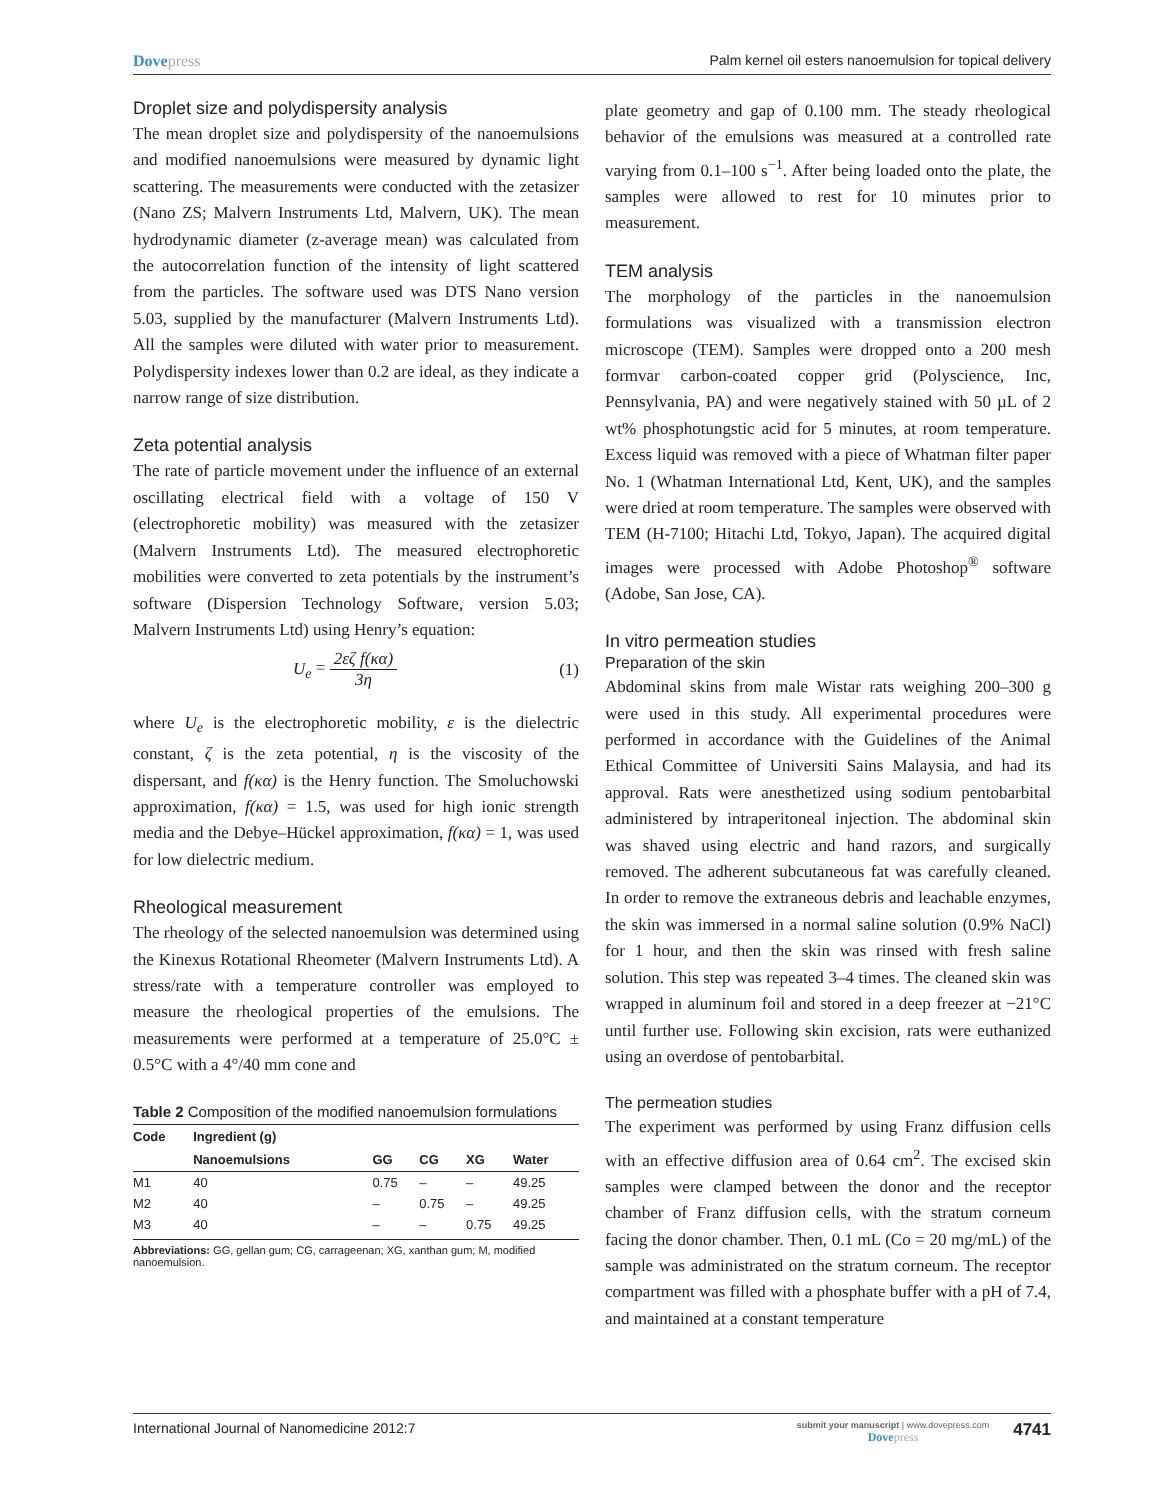Dovepress Palm kernel oil esters nanoemulsion for topical delivery
Droplet size and polydispersity analysis
The mean droplet size and polydispersity of the nano­emulsions and modified nanoemulsions were measured by dynamic light scattering. The measurements were conducted with the zetasizer (Nano ZS; Malvern Instruments Ltd, Malvern, UK). The mean hydrodynamic diameter (z-average mean) was calculated from the autocorrelation function of the intensity of light scattered from the particles. The software used was DTS Nano version 5.03, supplied by the manufacturer (Malvern Instruments Ltd). All the samples were diluted with water prior to measurement. Polydispersity indexes lower than 0.2 are ideal, as they indicate a narrow range of size distribution.
Zeta potential analysis
The rate of particle movement under the influence of an external oscillating electrical field with a voltage of 150 V (electrophoretic mobility) was measured with the zetasizer (Malvern Instruments Ltd). The measured electrophoretic mobilities were converted to zeta potentials by the instrument’s software (Dispersion Technology Software, version 5.03; Malvern Instruments Ltd) using Henry’s equation:
U<sub>e</sub> = 2εζ f(κα) 3η (1)
where U<sub>e</sub> is the electrophoretic mobility, ε is the dielectric constant, ζ is the zeta potential, η is the viscosity of the dispersant, and f(κα) is the Henry function. The Smoluchowski approximation, f(κα) = 1.5, was used for high ionic strength media and the Debye–Hückel approximation, f(κα) = 1, was used for low dielectric medium.
Rheological measurement
The rheology of the selected nanoemulsion was determined using the Kinexus Rotational Rheometer (Malvern Instruments Ltd). A stress/rate with a temperature controller was employed to measure the rheological properties of the emulsions. The measurements were performed at a temperature of 25.0°C ± 0.5°C with a 4°/40 mm cone and
Table 2 Composition of the modified nanoemulsion formulations
| Code | Ingredient (g) | | | | |
| --- | --- | --- | --- | --- | --- |
| | Nanoemulsions | GG | CG | XG | Water |
| M1 | 40 | 0.75 | – | – | 49.25 |
| M2 | 40 | – | 0.75 | – | 49.25 |
| M3 | 40 | – | – | 0.75 | 49.25 |
Abbreviations: GG, gellan gum; CG, carrageenan; XG, xanthan gum; M, modified nanoemulsion.
plate geometry and gap of 0.100 mm. The steady rheological behavior of the emulsions was measured at a controlled rate varying from 0.1–100 s<sup>−1</sup>. After being loaded onto the plate, the samples were allowed to rest for 10 minutes prior to measurement.
TEM analysis
The morphology of the particles in the nanoemulsion formulations was visualized with a transmission electron microscope (TEM). Samples were dropped onto a 200 mesh formvar carbon-coated copper grid (Polyscience, Inc, Pennsylvania, PA) and were negatively stained with 50 µL of 2 wt% phosphotungstic acid for 5 minutes, at room temperature. Excess liquid was removed with a piece of Whatman filter paper No. 1 (Whatman International Ltd, Kent, UK), and the samples were dried at room temperature. The samples were observed with TEM (H-7100; Hitachi Ltd, Tokyo, Japan). The acquired digital images were processed with Adobe Photoshop<sup>®</sup> software (Adobe, San Jose, CA).
In vitro permeation studies
Preparation of the skin
Abdominal skins from male Wistar rats weighing 200–300 g were used in this study. All experimental procedures were performed in accordance with the Guidelines of the Animal Ethical Committee of Universiti Sains Malaysia, and had its approval. Rats were anesthetized using sodium pentobarbital administered by intraperitoneal injection. The abdominal skin was shaved using electric and hand razors, and surgically removed. The adherent subcutaneous fat was carefully cleaned. In order to remove the extraneous debris and leachable enzymes, the skin was immersed in a normal saline solution (0.9% NaCl) for 1 hour, and then the skin was rinsed with fresh saline solution. This step was repeated 3–4 times. The cleaned skin was wrapped in aluminum foil and stored in a deep freezer at −21°C until further use. Following skin excision, rats were euthanized using an overdose of pentobarbital.
The permeation studies
The experiment was performed by using Franz diffusion cells with an effective diffusion area of 0.64 cm<sup>2</sup>. The excised skin samples were clamped between the donor and the receptor chamber of Franz diffusion cells, with the stratum corneum facing the donor chamber. Then, 0.1 mL (Co = 20 mg/mL) of the sample was administrated on the stratum corneum. The receptor compartment was filled with a phosphate buffer with a pH of 7.4, and maintained at a constant temperature
International Journal of Nanomedicine 2012:7
submit your manuscript | www.dovepress.com
Dovepress
4741